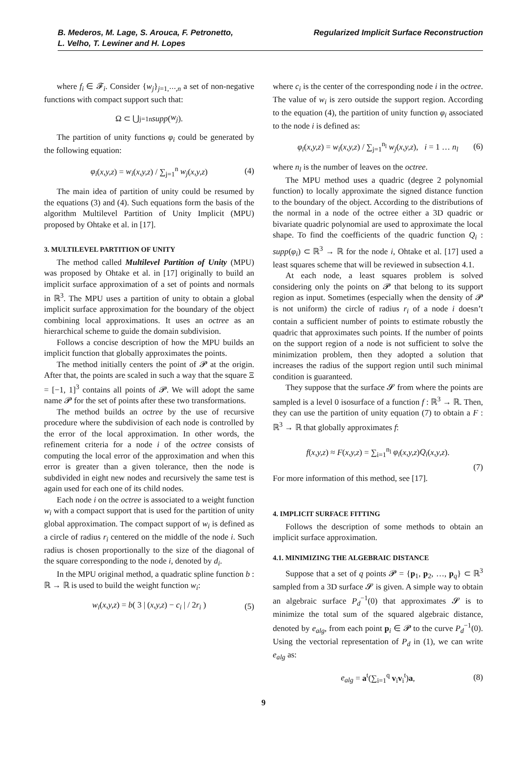B. Mederos, M. Lage, S. Arouca, F. Petronetto,
L. Velho, T. Lewiner and H. Lopes
Regularized Implicit Surface Reconstruction
where f<sub>i</sub> ∈ 𝓕<sub>i</sub>. Consider {w<sub>j</sub>}<sub>j=1,⋯,n</sub> a set of non-negative functions with compact support such that:
Ω ⊂ ⋃<sub>j=1</sub><sup>n</sup> supp (w<sub>j</sub>).
The partition of unity functions φ<sub>i</sub> could be generated by the following equation:
φ<sub>i</sub>(x,y,z) = w<sub>i</sub>(x,y,z) / ∑<sub>j=1</sub><sup>n</sup> w<sub>j</sub>(x,y,z) (4)
The main idea of partition of unity could be resumed by the equations (3) and (4). Such equations form the basis of the algorithm Multilevel Partition of Unity Implicit (MPU) proposed by Ohtake et al. in [17].
3. MULTILEVEL PARTITION OF UNITY
The method called Multilevel Partition of Unity (MPU) was proposed by Ohtake et al. in [17] originally to build an implicit surface approximation of a set of points and normals in ℝ<sup>3</sup>. The MPU uses a partition of unity to obtain a global implicit surface approximation for the boundary of the object combining local approximations. It uses an octree as an hierarchical scheme to guide the domain subdivision.
Follows a concise description of how the MPU builds an implicit function that globally approximates the points.
The method initially centers the point of 𝓟 at the origin. After that, the points are scaled in such a way that the square Ξ = [−1, 1]<sup>3</sup> contains all points of 𝓟. We will adopt the same name 𝓟 for the set of points after these two transformations.
The method builds an octree by the use of recursive procedure where the subdivision of each node is controlled by the error of the local approximation. In other words, the refinement criteria for a node i of the octree consists of computing the local error of the approximation and when this error is greater than a given tolerance, then the node is subdivided in eight new nodes and recursively the same test is again used for each one of its child nodes.
Each node i on the octree is associated to a weight function w<sub>i</sub> with a compact support that is used for the partition of unity global approximation. The compact support of w<sub>i</sub> is defined as a circle of radius r<sub>i</sub> centered on the middle of the node i. Such radius is chosen proportionally to the size of the diagonal of the square corresponding to the node i, denoted by d<sub>i</sub>.
In the MPU original method, a quadratic spline function b : ℝ → ℝ is used to build the weight function w<sub>i</sub>:
w<sub>i</sub>(x,y,z) = b( 3 | (x,y,z) − c<sub>i</sub> | / 2r<sub>i</sub> ) (5)
where c<sub>i</sub> is the center of the corresponding node i in the octree. The value of w<sub>i</sub> is zero outside the support region. According to the equation (4), the partition of unity function φ<sub>i</sub> associated to the node i is defined as:
φ<sub>i</sub>(x,y,z) = w<sub>i</sub>(x,y,z) / ∑<sub>j=1</sub><sup>n<sub>l</sub></sup> w<sub>j</sub>(x,y,z), i = 1 … n<sub>l</sub> (6)
where n<sub>l</sub> is the number of leaves on the octree.
The MPU method uses a quadric (degree 2 polynomial function) to locally approximate the signed distance function to the boundary of the object. According to the distributions of the normal in a node of the octree either a 3D quadric or bivariate quadric polynomial are used to approximate the local shape. To find the coefficients of the quadric function Q<sub>i</sub> : supp(φ<sub>i</sub>) ⊂ ℝ<sup>3</sup> → ℝ for the node i, Ohtake et al. [17] used a least squares scheme that will be reviewed in subsection 4.1.
At each node, a least squares problem is solved considering only the points on 𝓟 that belong to its support region as input. Sometimes (especially when the density of 𝓟 is not uniform) the circle of radius r<sub>i</sub> of a node i doesn’t contain a sufficient number of points to estimate robustly the quadric that approximates such points. If the number of points on the support region of a node is not sufficient to solve the minimization problem, then they adopted a solution that increases the radius of the support region until such minimal condition is guaranteed.
They suppose that the surface 𝓢 from where the points are sampled is a level 0 isosurface of a function f : ℝ<sup>3</sup> → ℝ. Then, they can use the partition of unity equation (7) to obtain a F : ℝ<sup>3</sup> → ℝ that globally approximates f:
f(x,y,z) ≈ F(x,y,z) = ∑<sub>i=1</sub><sup>n<sub>l</sub></sup> φ<sub>i</sub>(x,y,z)Q<sub>i</sub>(x,y,z).
(7)
For more information of this method, see [17].
4. IMPLICIT SURFACE FITTING
Follows the description of some methods to obtain an implicit surface approximation.
4.1. MINIMIZING THE ALGEBRAIC DISTANCE
Suppose that a set of q points 𝓟 = {p<sub>1</sub>, p<sub>2</sub>, …, p<sub>q</sub>} ⊂ ℝ<sup>3</sup> sampled from a 3D surface 𝓢 is given. A simple way to obtain an algebraic surface P<sub>d</sub><sup>−1</sup>(0) that approximates 𝓢 is to minimize the total sum of the squared algebraic distance, denoted by e<sub>alg</sub>, from each point p<sub>i</sub> ∈ 𝓟 to the curve P<sub>d</sub><sup>−1</sup>(0). Using the vectorial representation of P<sub>d</sub> in (1), we can write e<sub>alg</sub> as:
e<sub>alg</sub> = a<sup>t</sup>(∑<sub>i=1</sub><sup>q</sup> v<sub>i</sub>v<sub>i</sub><sup>t</sup>)a, (8)
9